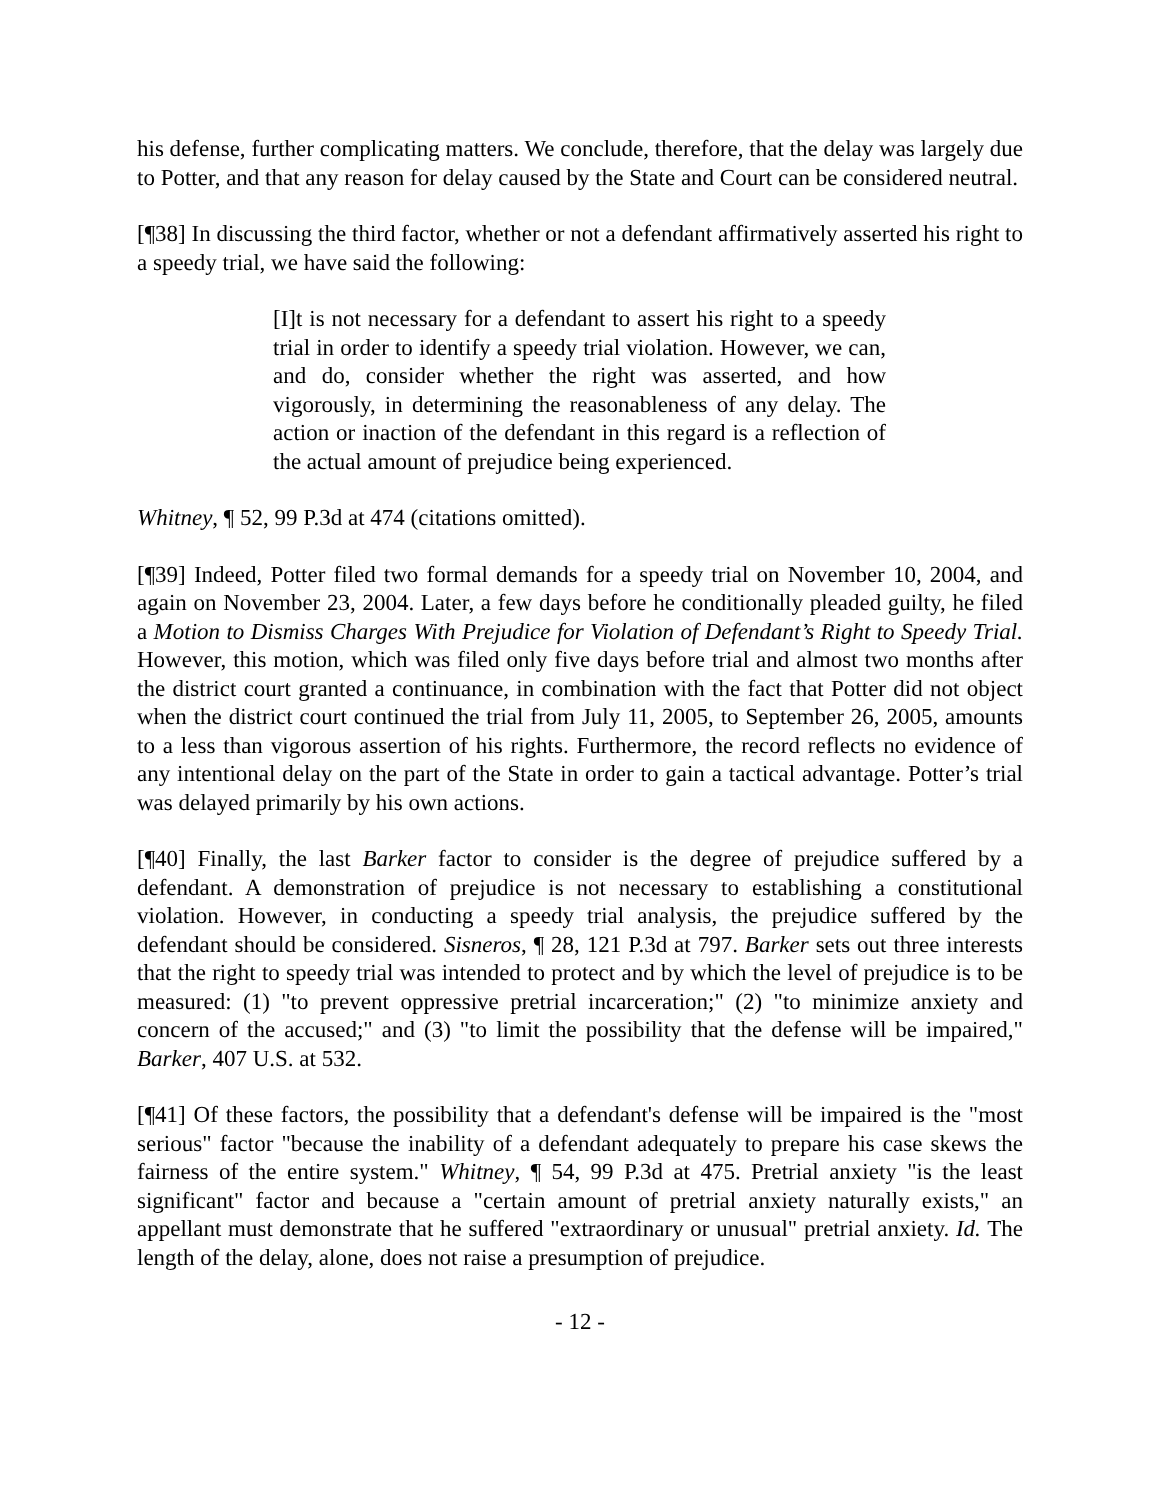his defense, further complicating matters. We conclude, therefore, that the delay was largely due to Potter, and that any reason for delay caused by the State and Court can be considered neutral.
[¶38] In discussing the third factor, whether or not a defendant affirmatively asserted his right to a speedy trial, we have said the following:
[I]t is not necessary for a defendant to assert his right to a speedy trial in order to identify a speedy trial violation. However, we can, and do, consider whether the right was asserted, and how vigorously, in determining the reasonableness of any delay. The action or inaction of the defendant in this regard is a reflection of the actual amount of prejudice being experienced.
Whitney, ¶ 52, 99 P.3d at 474 (citations omitted).
[¶39] Indeed, Potter filed two formal demands for a speedy trial on November 10, 2004, and again on November 23, 2004. Later, a few days before he conditionally pleaded guilty, he filed a Motion to Dismiss Charges With Prejudice for Violation of Defendant’s Right to Speedy Trial. However, this motion, which was filed only five days before trial and almost two months after the district court granted a continuance, in combination with the fact that Potter did not object when the district court continued the trial from July 11, 2005, to September 26, 2005, amounts to a less than vigorous assertion of his rights. Furthermore, the record reflects no evidence of any intentional delay on the part of the State in order to gain a tactical advantage. Potter’s trial was delayed primarily by his own actions.
[¶40] Finally, the last Barker factor to consider is the degree of prejudice suffered by a defendant. A demonstration of prejudice is not necessary to establishing a constitutional violation. However, in conducting a speedy trial analysis, the prejudice suffered by the defendant should be considered. Sisneros, ¶ 28, 121 P.3d at 797. Barker sets out three interests that the right to speedy trial was intended to protect and by which the level of prejudice is to be measured: (1) "to prevent oppressive pretrial incarceration;" (2) "to minimize anxiety and concern of the accused;" and (3) "to limit the possibility that the defense will be impaired," Barker, 407 U.S. at 532.
[¶41] Of these factors, the possibility that a defendant's defense will be impaired is the "most serious" factor "because the inability of a defendant adequately to prepare his case skews the fairness of the entire system." Whitney, ¶ 54, 99 P.3d at 475. Pretrial anxiety "is the least significant" factor and because a "certain amount of pretrial anxiety naturally exists," an appellant must demonstrate that he suffered "extraordinary or unusual" pretrial anxiety. Id. The length of the delay, alone, does not raise a presumption of prejudice.
- 12 -